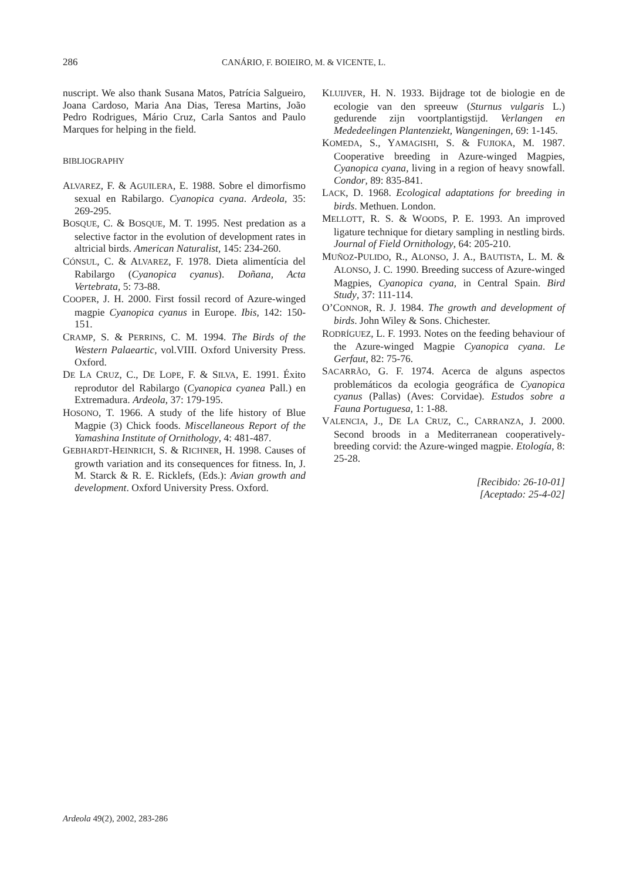286 CANÁRIO, F. BOIEIRO, M. & VICENTE, L.
nuscript. We also thank Susana Matos, Patrícia Salgueiro, Joana Cardoso, Maria Ana Dias, Teresa Martins, João Pedro Rodrigues, Mário Cruz, Carla Santos and Paulo Marques for helping in the field.
BIBLIOGRAPHY
ALVAREZ, F. & AGUILERA, E. 1988. Sobre el dimorfismo sexual en Rabilargo. Cyanopica cyana. Ardeola, 35: 269-295.
BOSQUE, C. & BOSQUE, M. T. 1995. Nest predation as a selective factor in the evolution of development rates in altricial birds. American Naturalist, 145: 234-260.
CÓNSUL, C. & ALVAREZ, F. 1978. Dieta alimentícia del Rabilargo (Cyanopica cyanus). Doñana, Acta Vertebrata, 5: 73-88.
COOPER, J. H. 2000. First fossil record of Azure-winged magpie Cyanopica cyanus in Europe. Ibis, 142: 150-151.
CRAMP, S. & PERRINS, C. M. 1994. The Birds of the Western Palaeartic, vol.VIII. Oxford University Press. Oxford.
DE LA CRUZ, C., DE LOPE, F. & SILVA, E. 1991. Éxito reprodutor del Rabilargo (Cyanopica cyanea Pall.) en Extremadura. Ardeola, 37: 179-195.
HOSONO, T. 1966. A study of the life history of Blue Magpie (3) Chick foods. Miscellaneous Report of the Yamashina Institute of Ornithology, 4: 481-487.
GEBHARDT-HEINRICH, S. & RICHNER, H. 1998. Causes of growth variation and its consequences for fitness. In, J. M. Starck & R. E. Ricklefs, (Eds.): Avian growth and development. Oxford University Press. Oxford.
KLUIJVER, H. N. 1933. Bijdrage tot de biologie en de ecologie van den spreeuw (Sturnus vulgaris L.) gedurende zijn voortplantigstijd. Verlangen en Mededeelingen Plantenziekt, Wangeningen, 69: 1-145.
KOMEDA, S., YAMAGISHI, S. & FUJIOKA, M. 1987. Cooperative breeding in Azure-winged Magpies, Cyanopica cyana, living in a region of heavy snowfall. Condor, 89: 835-841.
LACK, D. 1968. Ecological adaptations for breeding in birds. Methuen. London.
MELLOTT, R. S. & WOODS, P. E. 1993. An improved ligature technique for dietary sampling in nestling birds. Journal of Field Ornithology, 64: 205-210.
MUÑOZ-PULIDO, R., ALONSO, J. A., BAUTISTA, L. M. & ALONSO, J. C. 1990. Breeding success of Azure-winged Magpies, Cyanopica cyana, in Central Spain. Bird Study, 37: 111-114.
O’CONNOR, R. J. 1984. The growth and development of birds. John Wiley & Sons. Chichester.
RODRÍGUEZ, L. F. 1993. Notes on the feeding behaviour of the Azure-winged Magpie Cyanopica cyana. Le Gerfaut, 82: 75-76.
SACARRÃO, G. F. 1974. Acerca de alguns aspectos problemáticos da ecologia geográfica de Cyanopica cyanus (Pallas) (Aves: Corvidae). Estudos sobre a Fauna Portuguesa, 1: 1-88.
VALENCIA, J., DE LA CRUZ, C., CARRANZA, J. 2000. Second broods in a Mediterranean cooperatively-breeding corvid: the Azure-winged magpie. Etología, 8: 25-28.
[Recibido: 26-10-01]
[Aceptado: 25-4-02]
Ardeola 49(2), 2002, 283-286